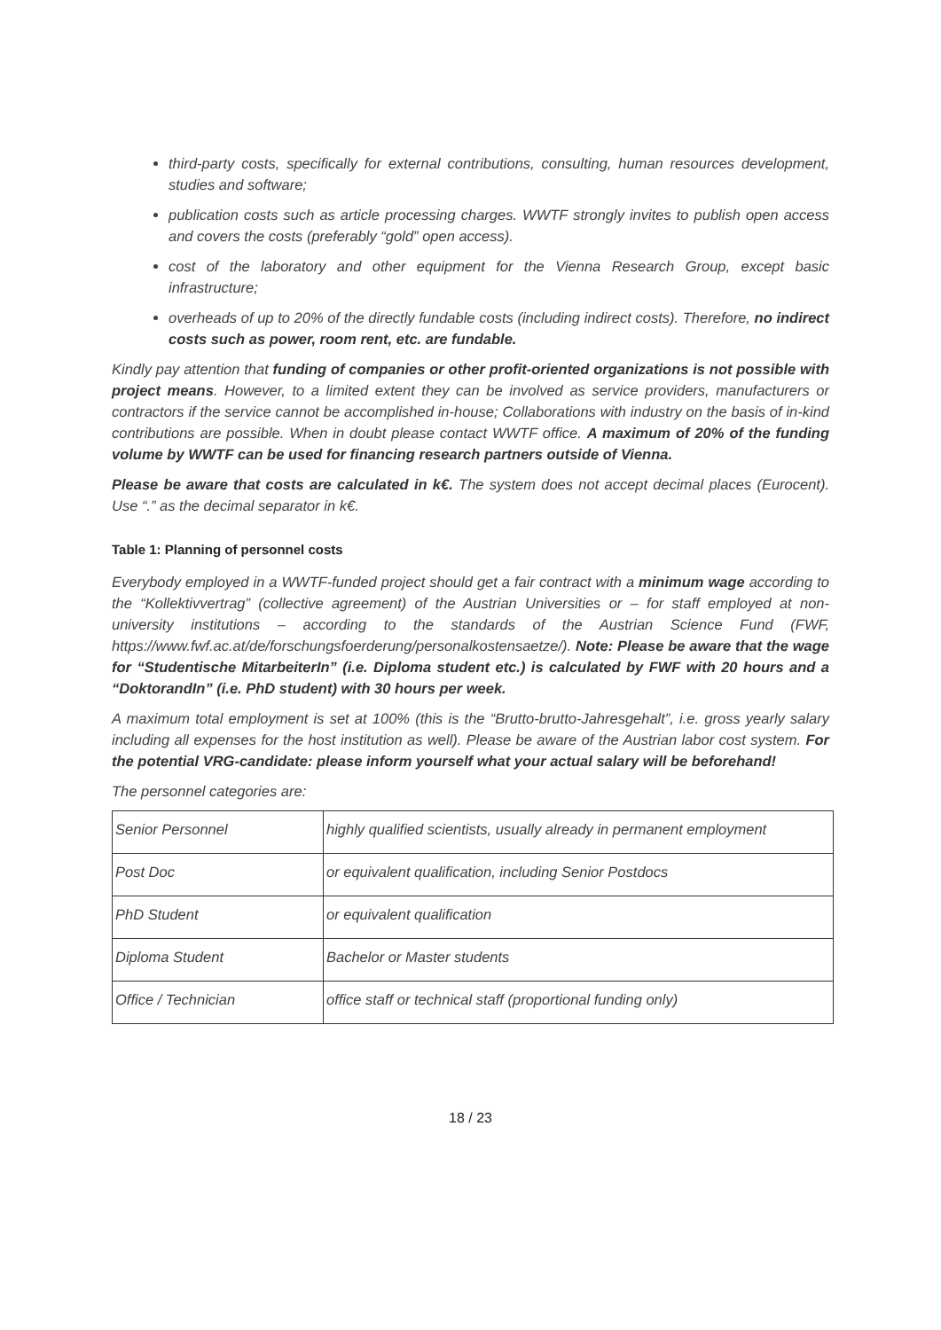third-party costs, specifically for external contributions, consulting, human resources development, studies and software;
publication costs such as article processing charges. WWTF strongly invites to publish open access and covers the costs (preferably “gold” open access).
cost of the laboratory and other equipment for the Vienna Research Group, except basic infrastructure;
overheads of up to 20% of the directly fundable costs (including indirect costs). Therefore, no indirect costs such as power, room rent, etc. are fundable.
Kindly pay attention that funding of companies or other profit-oriented organizations is not possible with project means. However, to a limited extent they can be involved as service providers, manufacturers or contractors if the service cannot be accomplished in-house; Collaborations with industry on the basis of in-kind contributions are possible. When in doubt please contact WWTF office. A maximum of 20% of the funding volume by WWTF can be used for financing research partners outside of Vienna.
Please be aware that costs are calculated in k€. The system does not accept decimal places (Eurocent). Use “.” as the decimal separator in k€.
Table 1: Planning of personnel costs
Everybody employed in a WWTF-funded project should get a fair contract with a minimum wage according to the “Kollektivvertrag” (collective agreement) of the Austrian Universities or – for staff employed at non-university institutions – according to the standards of the Austrian Science Fund (FWF, https://www.fwf.ac.at/de/forschungsfoerderung/personalkostensaetze/). Note: Please be aware that the wage for “Studentische MitarbeiterIn” (i.e. Diploma student etc.) is calculated by FWF with 20 hours and a “DoktorandIn” (i.e. PhD student) with 30 hours per week.
A maximum total employment is set at 100% (this is the “Brutto-brutto-Jahresgehalt”, i.e. gross yearly salary including all expenses for the host institution as well). Please be aware of the Austrian labor cost system. For the potential VRG-candidate: please inform yourself what your actual salary will be beforehand!
The personnel categories are:
| Senior Personnel | highly qualified scientists, usually already in permanent employment |
| Post Doc | or equivalent qualification, including Senior Postdocs |
| PhD Student | or equivalent qualification |
| Diploma Student | Bachelor or Master students |
| Office / Technician | office staff or technical staff (proportional funding only) |
18 / 23